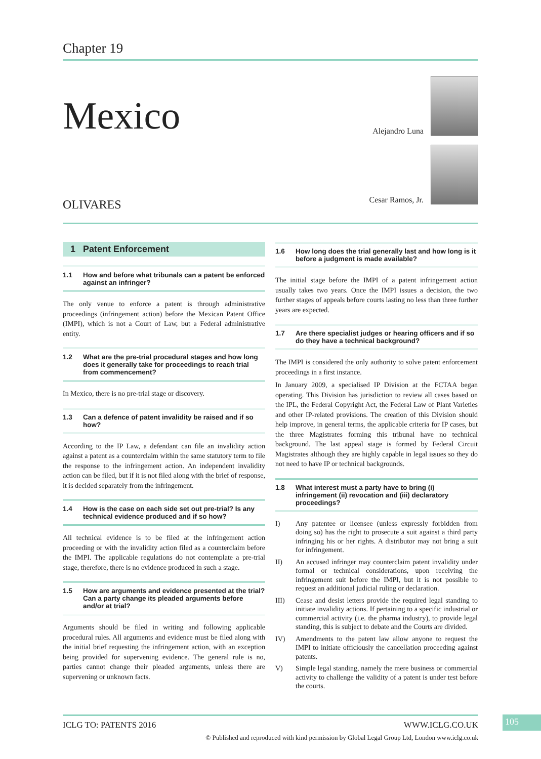Chapter 19
Mexico
OLIVARES
Alejandro Luna
Cesar Ramos, Jr.
1 Patent Enforcement
1.1 How and before what tribunals can a patent be enforced against an infringer?
The only venue to enforce a patent is through administrative proceedings (infringement action) before the Mexican Patent Office (IMPI), which is not a Court of Law, but a Federal administrative entity.
1.2 What are the pre-trial procedural stages and how long does it generally take for proceedings to reach trial from commencement?
In Mexico, there is no pre-trial stage or discovery.
1.3 Can a defence of patent invalidity be raised and if so how?
According to the IP Law, a defendant can file an invalidity action against a patent as a counterclaim within the same statutory term to file the response to the infringement action. An independent invalidity action can be filed, but if it is not filed along with the brief of response, it is decided separately from the infringement.
1.4 How is the case on each side set out pre-trial? Is any technical evidence produced and if so how?
All technical evidence is to be filed at the infringement action proceeding or with the invalidity action filed as a counterclaim before the IMPI. The applicable regulations do not contemplate a pre-trial stage, therefore, there is no evidence produced in such a stage.
1.5 How are arguments and evidence presented at the trial? Can a party change its pleaded arguments before and/or at trial?
Arguments should be filed in writing and following applicable procedural rules. All arguments and evidence must be filed along with the initial brief requesting the infringement action, with an exception being provided for supervening evidence. The general rule is no, parties cannot change their pleaded arguments, unless there are supervening or unknown facts.
1.6 How long does the trial generally last and how long is it before a judgment is made available?
The initial stage before the IMPI of a patent infringement action usually takes two years. Once the IMPI issues a decision, the two further stages of appeals before courts lasting no less than three further years are expected.
1.7 Are there specialist judges or hearing officers and if so do they have a technical background?
The IMPI is considered the only authority to solve patent enforcement proceedings in a first instance.
In January 2009, a specialised IP Division at the FCTAA began operating. This Division has jurisdiction to review all cases based on the IPL, the Federal Copyright Act, the Federal Law of Plant Varieties and other IP-related provisions. The creation of this Division should help improve, in general terms, the applicable criteria for IP cases, but the three Magistrates forming this tribunal have no technical background. The last appeal stage is formed by Federal Circuit Magistrates although they are highly capable in legal issues so they do not need to have IP or technical backgrounds.
1.8 What interest must a party have to bring (i) infringement (ii) revocation and (iii) declaratory proceedings?
I) Any patentee or licensee (unless expressly forbidden from doing so) has the right to prosecute a suit against a third party infringing his or her rights. A distributor may not bring a suit for infringement.
II) An accused infringer may counterclaim patent invalidity under formal or technical considerations, upon receiving the infringement suit before the IMPI, but it is not possible to request an additional judicial ruling or declaration.
III) Cease and desist letters provide the required legal standing to initiate invalidity actions. If pertaining to a specific industrial or commercial activity (i.e. the pharma industry), to provide legal standing, this is subject to debate and the Courts are divided.
IV) Amendments to the patent law allow anyone to request the IMPI to initiate officiously the cancellation proceeding against patents.
V) Simple legal standing, namely the mere business or commercial activity to challenge the validity of a patent is under test before the courts.
ICLG TO: PATENTS 2016 WWW.ICLG.CO.UK
© Published and reproduced with kind permission by Global Legal Group Ltd, London www.iclg.co.uk
105